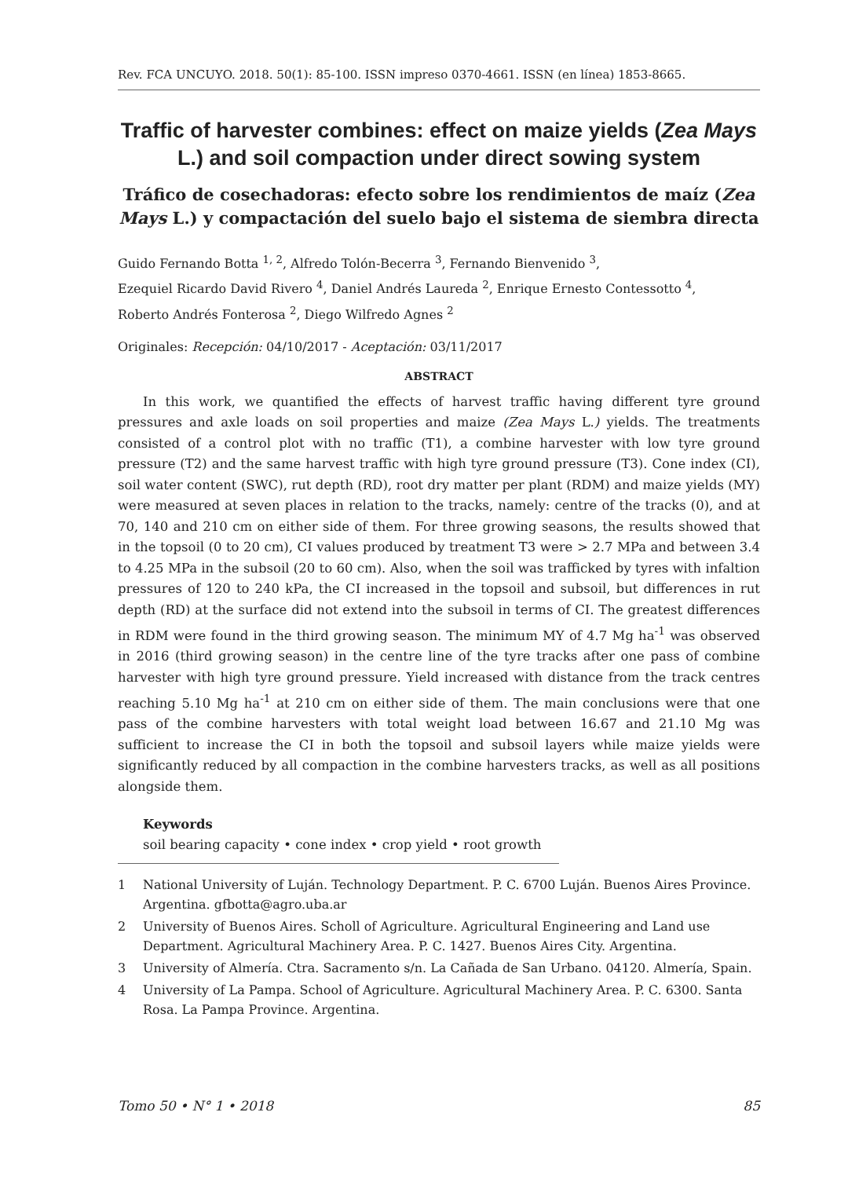Rev. FCA UNCUYO. 2018. 50(1): 85-100. ISSN impreso 0370-4661. ISSN (en línea) 1853-8665.
Traffic of harvester combines: effect on maize yields (Zea Mays L.) and soil compaction under direct sowing system
Tráfico de cosechadoras: efecto sobre los rendimientos de maíz (Zea Mays L.) y compactación del suelo bajo el sistema de siembra directa
Guido Fernando Botta <sup>1, 2</sup>, Alfredo Tolón-Becerra <sup>3</sup>, Fernando Bienvenido <sup>3</sup>,
Ezequiel Ricardo David Rivero <sup>4</sup>, Daniel Andrés Laureda <sup>2</sup>, Enrique Ernesto Contessotto <sup>4</sup>,
Roberto Andrés Fonterosa <sup>2</sup>, Diego Wilfredo Agnes <sup>2</sup>
Originales: Recepción: 04/10/2017 - Aceptación: 03/11/2017
ABSTRACT
In this work, we quantified the effects of harvest traffic having different tyre ground pressures and axle loads on soil properties and maize (Zea Mays L.) yields. The treatments consisted of a control plot with no traffic (T1), a combine harvester with low tyre ground pressure (T2) and the same harvest traffic with high tyre ground pressure (T3). Cone index (CI), soil water content (SWC), rut depth (RD), root dry matter per plant (RDM) and maize yields (MY) were measured at seven places in relation to the tracks, namely: centre of the tracks (0), and at 70, 140 and 210 cm on either side of them. For three growing seasons, the results showed that in the topsoil (0 to 20 cm), CI values produced by treatment T3 were > 2.7 MPa and between 3.4 to 4.25 MPa in the subsoil (20 to 60 cm). Also, when the soil was trafficked by tyres with infaltion pressures of 120 to 240 kPa, the CI increased in the topsoil and subsoil, but differences in rut depth (RD) at the surface did not extend into the subsoil in terms of CI. The greatest differences in RDM were found in the third growing season. The minimum MY of 4.7 Mg ha<sup>-1</sup> was observed in 2016 (third growing season) in the centre line of the tyre tracks after one pass of combine harvester with high tyre ground pressure. Yield increased with distance from the track centres reaching 5.10 Mg ha<sup>-1</sup> at 210 cm on either side of them. The main conclusions were that one pass of the combine harvesters with total weight load between 16.67 and 21.10 Mg was sufficient to increase the CI in both the topsoil and subsoil layers while maize yields were significantly reduced by all compaction in the combine harvesters tracks, as well as all positions alongside them.
Keywords
soil bearing capacity • cone index • crop yield • root growth
1 National University of Luján. Technology Department. P. C. 6700 Luján. Buenos Aires Province. Argentina. gfbotta@agro.uba.ar
2 University of Buenos Aires. Scholl of Agriculture. Agricultural Engineering and Land use Department. Agricultural Machinery Area. P. C. 1427. Buenos Aires City. Argentina.
3 University of Almería. Ctra. Sacramento s/n. La Cañada de San Urbano. 04120. Almería, Spain.
4 University of La Pampa. School of Agriculture. Agricultural Machinery Area. P. C. 6300. Santa Rosa. La Pampa Province. Argentina.
Tomo 50 • N° 1 • 2018 85